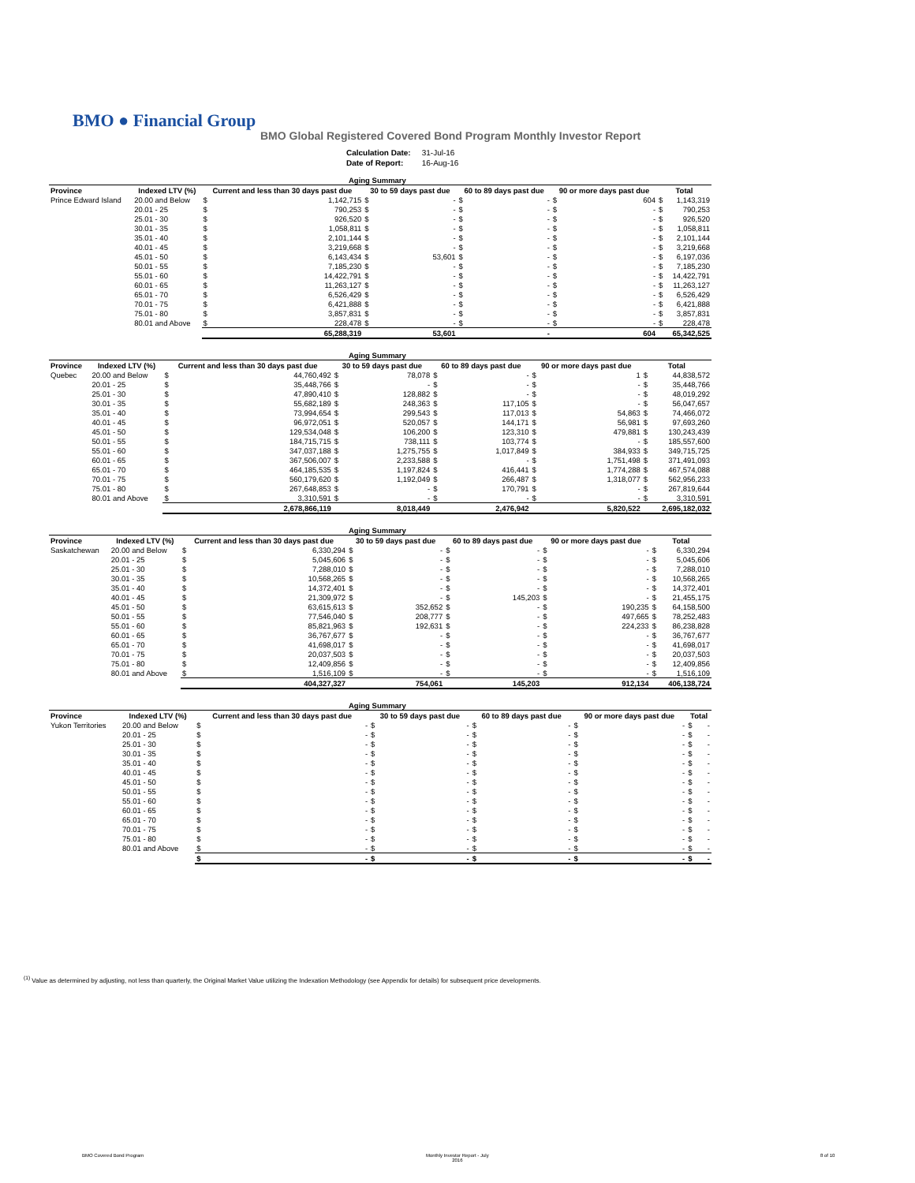BMO ● Financial Group
BMO Global Registered Covered Bond Program Monthly Investor Report
| Calculation Date: | 31-Jul-16 |
| Date of Report: | 16-Aug-16 |
| Aging Summary | | | | | | | | | | | |
| --- | --- | --- | --- | --- | --- | --- | --- | --- | --- | --- | --- |
| Province | Indexed LTV (%) | Current and less than 30 days past due | | 30 to 59 days past due | | 60 to 89 days past due | | 90 or more days past due | | Total | |
| Prince Edward Island | 20.00 and Below | $ | 1,142,715 | $ | - | $ | - | $ | 604 | $ | 1,143,319 |
| | 20.01 - 25 | $ | 790,253 | $ | - | $ | - | $ | - | $ | 790,253 |
| | 25.01 - 30 | $ | 926,520 | $ | - | $ | - | $ | - | $ | 926,520 |
| | 30.01 - 35 | $ | 1,058,811 | $ | - | $ | - | $ | - | $ | 1,058,811 |
| | 35.01 - 40 | $ | 2,101,144 | $ | - | $ | - | $ | - | $ | 2,101,144 |
| | 40.01 - 45 | $ | 3,219,668 | $ | - | $ | - | $ | - | $ | 3,219,668 |
| | 45.01 - 50 | $ | 6,143,434 | $ | 53,601 | $ | - | $ | - | $ | 6,197,036 |
| | 50.01 - 55 | $ | 7,185,230 | $ | - | $ | - | $ | - | $ | 7,185,230 |
| | 55.01 - 60 | $ | 14,422,791 | $ | - | $ | - | $ | - | $ | 14,422,791 |
| | 60.01 - 65 | $ | 11,263,127 | $ | - | $ | - | $ | - | $ | 11,263,127 |
| | 65.01 - 70 | $ | 6,526,429 | $ | - | $ | - | $ | - | $ | 6,526,429 |
| | 70.01 - 75 | $ | 6,421,888 | $ | - | $ | - | $ | - | $ | 6,421,888 |
| | 75.01 - 80 | $ | 3,857,831 | $ | - | $ | - | $ | - | $ | 3,857,831 |
| | 80.01 and Above | $ | 228,478 | $ | - | $ | - | $ | - | $ | 228,478 |
| | | | 65,288,319 | | 53,601 | | - | | 604 | | 65,342,525 |
| Aging Summary | | | | | | | | | | | |
| --- | --- | --- | --- | --- | --- | --- | --- | --- | --- | --- | --- |
| Province | Indexed LTV (%) | Current and less than 30 days past due | | 30 to 59 days past due | | 60 to 89 days past due | | 90 or more days past due | | Total | |
| Quebec | 20.00 and Below | $ | 44,760,492 | $ | 78,078 | $ | - | $ | 1 | $ | 44,838,572 |
| | 20.01 - 25 | $ | 35,448,766 | $ | - | $ | - | $ | - | $ | 35,448,766 |
| | 25.01 - 30 | $ | 47,890,410 | $ | 128,882 | $ | - | $ | - | $ | 48,019,292 |
| | 30.01 - 35 | $ | 55,682,189 | $ | 248,363 | $ | 117,105 | $ | - | $ | 56,047,657 |
| | 35.01 - 40 | $ | 73,994,654 | $ | 299,543 | $ | 117,013 | $ | 54,863 | $ | 74,466,072 |
| | 40.01 - 45 | $ | 96,972,051 | $ | 520,057 | $ | 144,171 | $ | 56,981 | $ | 97,693,260 |
| | 45.01 - 50 | $ | 129,534,048 | $ | 106,200 | $ | 123,310 | $ | 479,881 | $ | 130,243,439 |
| | 50.01 - 55 | $ | 184,715,715 | $ | 738,111 | $ | 103,774 | $ | - | $ | 185,557,600 |
| | 55.01 - 60 | $ | 347,037,188 | $ | 1,275,755 | $ | 1,017,849 | $ | 384,933 | $ | 349,715,725 |
| | 60.01 - 65 | $ | 367,506,007 | $ | 2,233,588 | $ | - | $ | 1,751,498 | $ | 371,491,093 |
| | 65.01 - 70 | $ | 464,185,535 | $ | 1,197,824 | $ | 416,441 | $ | 1,774,288 | $ | 467,574,088 |
| | 70.01 - 75 | $ | 560,179,620 | $ | 1,192,049 | $ | 266,487 | $ | 1,318,077 | $ | 562,956,233 |
| | 75.01 - 80 | $ | 267,648,853 | $ | - | $ | 170,791 | $ | - | $ | 267,819,644 |
| | 80.01 and Above | $ | 3,310,591 | $ | - | $ | - | $ | - | $ | 3,310,591 |
| | | | 2,678,866,119 | | 8,018,449 | | 2,476,942 | | 5,820,522 | | 2,695,182,032 |
| Aging Summary | | | | | | | | | | | |
| --- | --- | --- | --- | --- | --- | --- | --- | --- | --- | --- | --- |
| Province | Indexed LTV (%) | Current and less than 30 days past due | | 30 to 59 days past due | | 60 to 89 days past due | | 90 or more days past due | | Total | |
| Saskatchewan | 20.00 and Below | $ | 6,330,294 | $ | - | $ | - | $ | - | $ | 6,330,294 |
| | 20.01 - 25 | $ | 5,045,606 | $ | - | $ | - | $ | - | $ | 5,045,606 |
| | 25.01 - 30 | $ | 7,288,010 | $ | - | $ | - | $ | - | $ | 7,288,010 |
| | 30.01 - 35 | $ | 10,568,265 | $ | - | $ | - | $ | - | $ | 10,568,265 |
| | 35.01 - 40 | $ | 14,372,401 | $ | - | $ | - | $ | - | $ | 14,372,401 |
| | 40.01 - 45 | $ | 21,309,972 | $ | - | $ | 145,203 | $ | - | $ | 21,455,175 |
| | 45.01 - 50 | $ | 63,615,613 | $ | 352,652 | $ | - | $ | 190,235 | $ | 64,158,500 |
| | 50.01 - 55 | $ | 77,546,040 | $ | 208,777 | $ | - | $ | 497,665 | $ | 78,252,483 |
| | 55.01 - 60 | $ | 85,821,963 | $ | 192,631 | $ | - | $ | 224,233 | $ | 86,238,828 |
| | 60.01 - 65 | $ | 36,767,677 | $ | - | $ | - | $ | - | $ | 36,767,677 |
| | 65.01 - 70 | $ | 41,698,017 | $ | - | $ | - | $ | - | $ | 41,698,017 |
| | 70.01 - 75 | $ | 20,037,503 | $ | - | $ | - | $ | - | $ | 20,037,503 |
| | 75.01 - 80 | $ | 12,409,856 | $ | - | $ | - | $ | - | $ | 12,409,856 |
| | 80.01 and Above | $ | 1,516,109 | $ | - | $ | - | $ | - | $ | 1,516,109 |
| | | | 404,327,327 | | 754,061 | | 145,203 | | 912,134 | | 406,138,724 |
| Aging Summary | | | | | | | | | | | |
| --- | --- | --- | --- | --- | --- | --- | --- | --- | --- | --- | --- |
| Province | Indexed LTV (%) | Current and less than 30 days past due | | 30 to 59 days past due | | 60 to 89 days past due | | 90 or more days past due | | Total | |
| Yukon Territories | 20.00 and Below | $ | - | $ | - | $ | - | $ | - | $ | - |
| | 20.01 - 25 | $ | - | $ | - | $ | - | $ | - | $ | - |
| | 25.01 - 30 | $ | - | $ | - | $ | - | $ | - | $ | - |
| | 30.01 - 35 | $ | - | $ | - | $ | - | $ | - | $ | - |
| | 35.01 - 40 | $ | - | $ | - | $ | - | $ | - | $ | - |
| | 40.01 - 45 | $ | - | $ | - | $ | - | $ | - | $ | - |
| | 45.01 - 50 | $ | - | $ | - | $ | - | $ | - | $ | - |
| | 50.01 - 55 | $ | - | $ | - | $ | - | $ | - | $ | - |
| | 55.01 - 60 | $ | - | $ | - | $ | - | $ | - | $ | - |
| | 60.01 - 65 | $ | - | $ | - | $ | - | $ | - | $ | - |
| | 65.01 - 70 | $ | - | $ | - | $ | - | $ | - | $ | - |
| | 70.01 - 75 | $ | - | $ | - | $ | - | $ | - | $ | - |
| | 75.01 - 80 | $ | - | $ | - | $ | - | $ | - | $ | - |
| | 80.01 and Above | $ | - | $ | - | $ | - | $ | - | $ | - |
| | | $ | - | $ | - | $ | - | $ | - | $ | - |
<sup>(1)</sup> Value as determined by adjusting, not less than quarterly, the Original Market Value utilizing the Indexation Methodology (see Appendix for details) for subsequent price developments.
BMO Covered Bond Program
Monthly Investor Report - July
2016
8 of 10